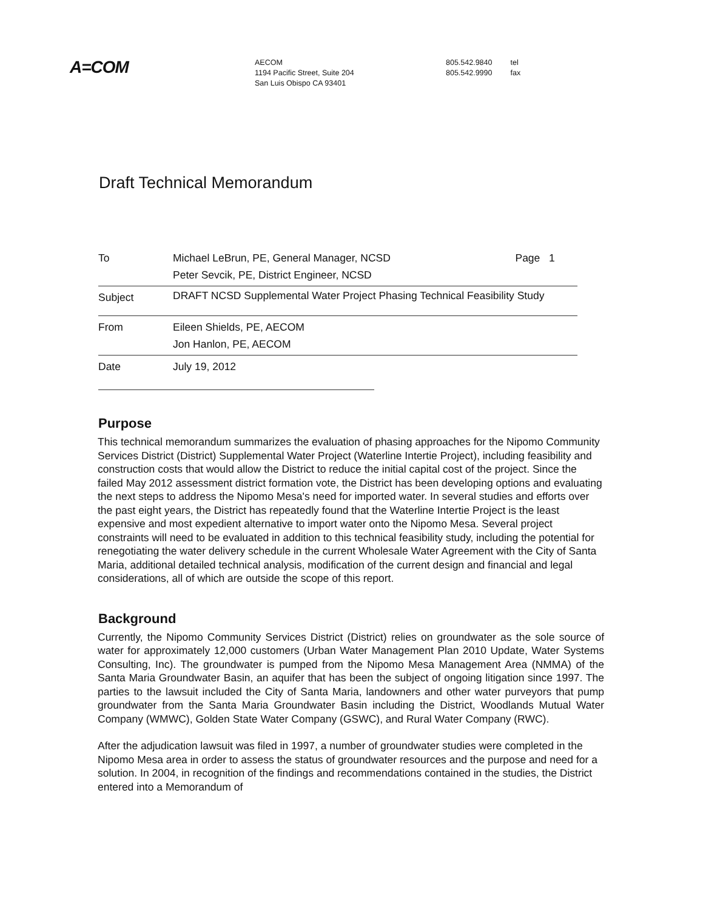A=COM
AECOM
1194 Pacific Street, Suite 204
San Luis Obispo CA 93401
805.542.9840 tel
805.542.9990 fax
Draft Technical Memorandum
| To | Michael LeBrun, PE, General Manager, NCSD Peter Sevcik, PE, District Engineer, NCSD | Page 1 |
| Subject | DRAFT NCSD Supplemental Water Project Phasing Technical Feasibility Study | |
| From | Eileen Shields, PE, AECOM Jon Hanlon, PE, AECOM | |
| Date | July 19, 2012 | |
Purpose
This technical memorandum summarizes the evaluation of phasing approaches for the Nipomo Community Services District (District) Supplemental Water Project (Waterline Intertie Project), including feasibility and construction costs that would allow the District to reduce the initial capital cost of the project. Since the failed May 2012 assessment district formation vote, the District has been developing options and evaluating the next steps to address the Nipomo Mesa's need for imported water. In several studies and efforts over the past eight years, the District has repeatedly found that the Waterline Intertie Project is the least expensive and most expedient alternative to import water onto the Nipomo Mesa. Several project constraints will need to be evaluated in addition to this technical feasibility study, including the potential for renegotiating the water delivery schedule in the current Wholesale Water Agreement with the City of Santa Maria, additional detailed technical analysis, modification of the current design and financial and legal considerations, all of which are outside the scope of this report.
Background
Currently, the Nipomo Community Services District (District) relies on groundwater as the sole source of water for approximately 12,000 customers (Urban Water Management Plan 2010 Update, Water Systems Consulting, Inc). The groundwater is pumped from the Nipomo Mesa Management Area (NMMA) of the Santa Maria Groundwater Basin, an aquifer that has been the subject of ongoing litigation since 1997. The parties to the lawsuit included the City of Santa Maria, landowners and other water purveyors that pump groundwater from the Santa Maria Groundwater Basin including the District, Woodlands Mutual Water Company (WMWC), Golden State Water Company (GSWC), and Rural Water Company (RWC).
After the adjudication lawsuit was filed in 1997, a number of groundwater studies were completed in the Nipomo Mesa area in order to assess the status of groundwater resources and the purpose and need for a solution. In 2004, in recognition of the findings and recommendations contained in the studies, the District entered into a Memorandum of